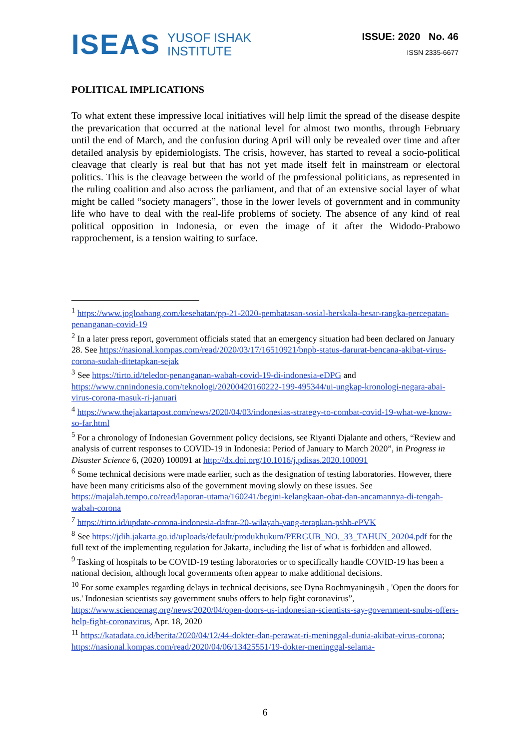ISEAS
YUSOF ISHAK
INSTITUTE
ISSUE: 2020 No. 46
ISSN 2335-6677
POLITICAL IMPLICATIONS
To what extent these impressive local initiatives will help limit the spread of the disease despite the prevarication that occurred at the national level for almost two months, through February until the end of March, and the confusion during April will only be revealed over time and after detailed analysis by epidemiologists. The crisis, however, has started to reveal a socio-political cleavage that clearly is real but that has not yet made itself felt in mainstream or electoral politics. This is the cleavage between the world of the professional politicians, as represented in the ruling coalition and also across the parliament, and that of an extensive social layer of what might be called “society managers”, those in the lower levels of government and in community life who have to deal with the real-life problems of society. The absence of any kind of real political opposition in Indonesia, or even the image of it after the Widodo-Prabowo rapprochement, is a tension waiting to surface.
<sup>1</sup> https://www.jogloabang.com/kesehatan/pp-21-2020-pembatasan-sosial-berskala-besar-rangka-percepatan-penanganan-covid-19
<sup>2</sup> In a later press report, government officials stated that an emergency situation had been declared on January 28. See https://nasional.kompas.com/read/2020/03/17/16510921/bnpb-status-darurat-bencana-akibat-virus-corona-sudah-ditetapkan-sejak
<sup>3</sup> See https://tirto.id/teledor-penanganan-wabah-covid-19-di-indonesia-eDPG and https://www.cnnindonesia.com/teknologi/20200420160222-199-495344/ui-ungkap-kronologi-negara-abai-virus-corona-masuk-ri-januari
<sup>4</sup> https://www.thejakartapost.com/news/2020/04/03/indonesias-strategy-to-combat-covid-19-what-we-know-so-far.html
<sup>5</sup> For a chronology of Indonesian Government policy decisions, see Riyanti Djalante and others, “Review and analysis of current responses to COVID-19 in Indonesia: Period of January to March 2020”, in Progress in Disaster Science 6, (2020) 100091 at http://dx.doi.org/10.1016/j.pdisas.2020.100091
<sup>6</sup> Some technical decisions were made earlier, such as the designation of testing laboratories. However, there have been many criticisms also of the government moving slowly on these issues. See https://majalah.tempo.co/read/laporan-utama/160241/begini-kelangkaan-obat-dan-ancamannya-di-tengah-wabah-corona
<sup>7</sup> https://tirto.id/update-corona-indonesia-daftar-20-wilayah-yang-terapkan-psbb-ePVK
<sup>8</sup> See https://jdih.jakarta.go.id/uploads/default/produkhukum/PERGUB_NO._33_TAHUN_20204.pdf for the full text of the implementing regulation for Jakarta, including the list of what is forbidden and allowed.
<sup>9</sup> Tasking of hospitals to be COVID-19 testing laboratories or to specifically handle COVID-19 has been a national decision, although local governments often appear to make additional decisions.
<sup>10</sup> For some examples regarding delays in technical decisions, see Dyna Rochmyaningsih , 'Open the doors for us.' Indonesian scientists say government snubs offers to help fight coronavirus”, https://www.sciencemag.org/news/2020/04/open-doors-us-indonesian-scientists-say-government-snubs-offers-help-fight-coronavirus, Apr. 18, 2020
<sup>11</sup> https://katadata.co.id/berita/2020/04/12/44-dokter-dan-perawat-ri-meninggal-dunia-akibat-virus-corona; https://nasional.kompas.com/read/2020/04/06/13425551/19-dokter-meninggal-selama-
6